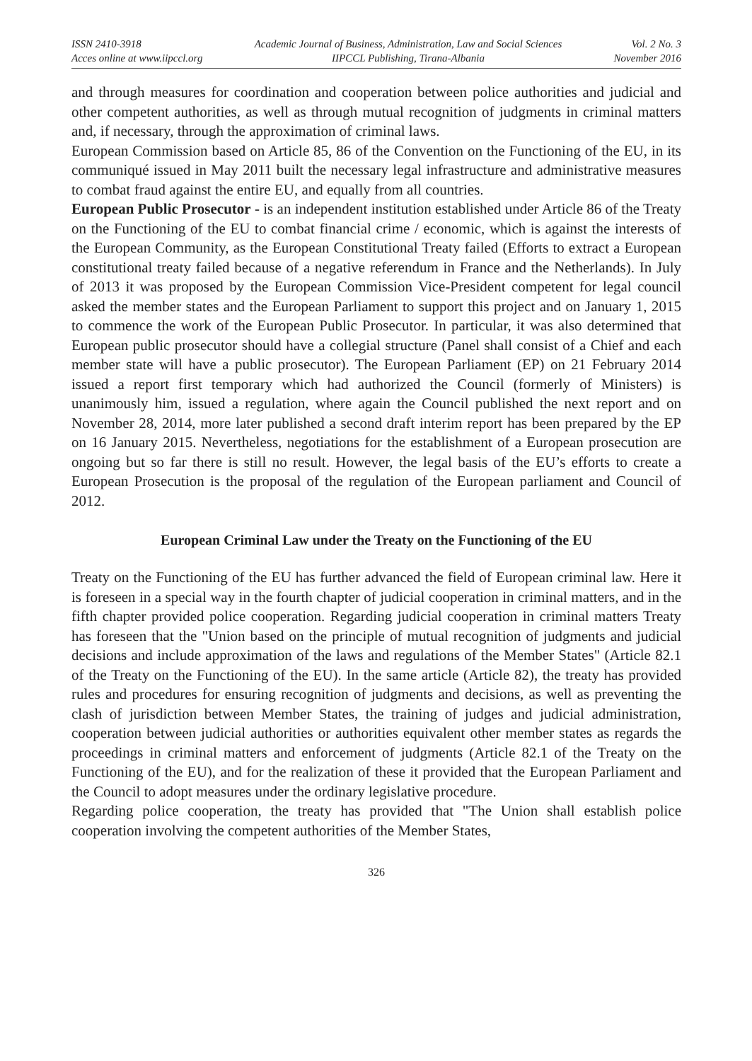ISSN 2410-3918
Acces online at www.iipccl.org
Academic Journal of Business, Administration, Law and Social Sciences
IIPCCL Publishing, Tirana-Albania
Vol. 2 No. 3
November 2016
and through measures for coordination and cooperation between police authorities and judicial and other competent authorities, as well as through mutual recognition of judgments in criminal matters and, if necessary, through the approximation of criminal laws.
European Commission based on Article 85, 86 of the Convention on the Functioning of the EU, in its communiqué issued in May 2011 built the necessary legal infrastructure and administrative measures to combat fraud against the entire EU, and equally from all countries.
European Public Prosecutor - is an independent institution established under Article 86 of the Treaty on the Functioning of the EU to combat financial crime / economic, which is against the interests of the European Community, as the European Constitutional Treaty failed (Efforts to extract a European constitutional treaty failed because of a negative referendum in France and the Netherlands). In July of 2013 it was proposed by the European Commission Vice-President competent for legal council asked the member states and the European Parliament to support this project and on January 1, 2015 to commence the work of the European Public Prosecutor. In particular, it was also determined that European public prosecutor should have a collegial structure (Panel shall consist of a Chief and each member state will have a public prosecutor). The European Parliament (EP) on 21 February 2014 issued a report first temporary which had authorized the Council (formerly of Ministers) is unanimously him, issued a regulation, where again the Council published the next report and on November 28, 2014, more later published a second draft interim report has been prepared by the EP on 16 January 2015. Nevertheless, negotiations for the establishment of a European prosecution are ongoing but so far there is still no result. However, the legal basis of the EU’s efforts to create a European Prosecution is the proposal of the regulation of the European parliament and Council of 2012.
European Criminal Law under the Treaty on the Functioning of the EU
Treaty on the Functioning of the EU has further advanced the field of European criminal law. Here it is foreseen in a special way in the fourth chapter of judicial cooperation in criminal matters, and in the fifth chapter provided police cooperation. Regarding judicial cooperation in criminal matters Treaty has foreseen that the "Union based on the principle of mutual recognition of judgments and judicial decisions and include approximation of the laws and regulations of the Member States" (Article 82.1 of the Treaty on the Functioning of the EU). In the same article (Article 82), the treaty has provided rules and procedures for ensuring recognition of judgments and decisions, as well as preventing the clash of jurisdiction between Member States, the training of judges and judicial administration, cooperation between judicial authorities or authorities equivalent other member states as regards the proceedings in criminal matters and enforcement of judgments (Article 82.1 of the Treaty on the Functioning of the EU), and for the realization of these it provided that the European Parliament and the Council to adopt measures under the ordinary legislative procedure.
Regarding police cooperation, the treaty has provided that "The Union shall establish police cooperation involving the competent authorities of the Member States,
326